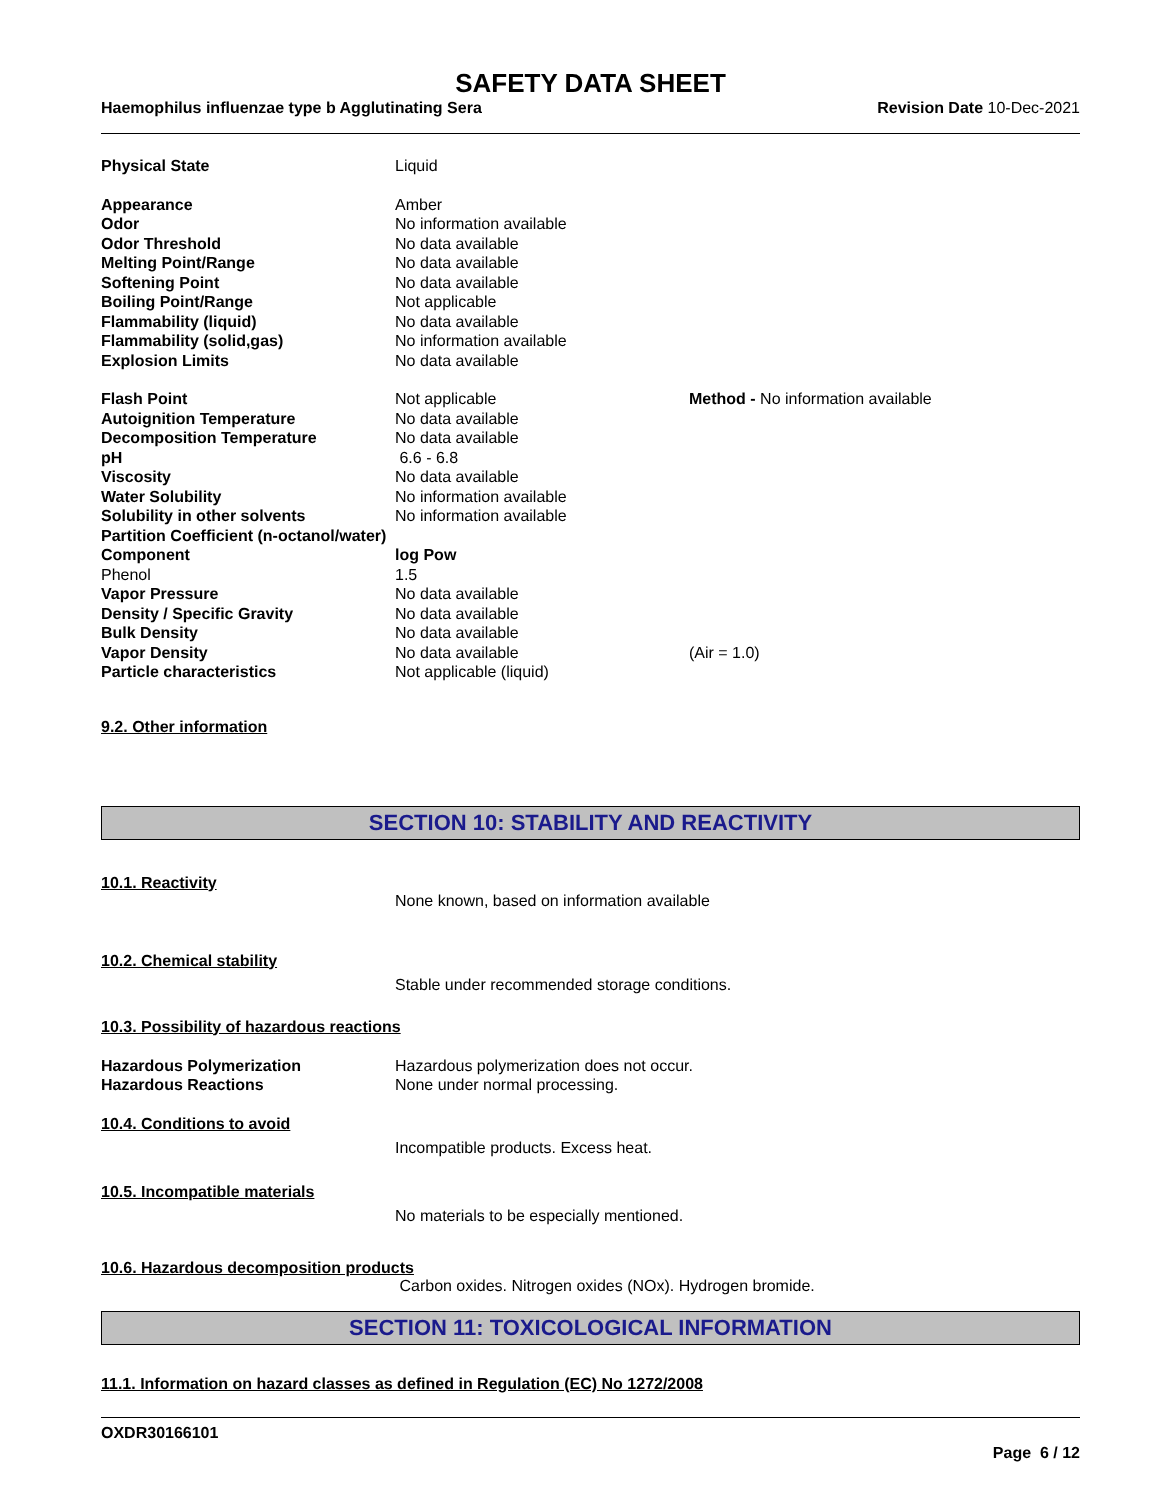SAFETY DATA SHEET
Haemophilus influenzae type b Agglutinating Sera Revision Date 10-Dec-2021
| Physical State | Liquid | |
| Appearance | Amber | |
| Odor | No information available | |
| Odor Threshold | No data available | |
| Melting Point/Range | No data available | |
| Softening Point | No data available | |
| Boiling Point/Range | Not applicable | |
| Flammability (liquid) | No data available | |
| Flammability (solid,gas) | No information available | |
| Explosion Limits | No data available | |
| Flash Point | Not applicable | Method - No information available |
| Autoignition Temperature | No data available | |
| Decomposition Temperature | No data available | |
| pH | 6.6 - 6.8 | |
| Viscosity | No data available | |
| Water Solubility | No information available | |
| Solubility in other solvents | No information available | |
| Partition Coefficient (n-octanol/water) | | |
| Component | log Pow | |
| Phenol | 1.5 | |
| Vapor Pressure | No data available | |
| Density / Specific Gravity | No data available | |
| Bulk Density | No data available | |
| Vapor Density | No data available | (Air = 1.0) |
| Particle characteristics | Not applicable (liquid) | |
9.2. Other information
SECTION 10: STABILITY AND REACTIVITY
10.1. Reactivity
None known, based on information available
10.2. Chemical stability
Stable under recommended storage conditions.
10.3. Possibility of hazardous reactions
| Hazardous Polymerization | Hazardous polymerization does not occur. |
| Hazardous Reactions | None under normal processing. |
10.4. Conditions to avoid
Incompatible products. Excess heat.
10.5. Incompatible materials
No materials to be especially mentioned.
10.6. Hazardous decomposition products
Carbon oxides. Nitrogen oxides (NOx). Hydrogen bromide.
SECTION 11: TOXICOLOGICAL INFORMATION
11.1. Information on hazard classes as defined in Regulation (EC) No 1272/2008
OXDR30166101
Page 6 / 12